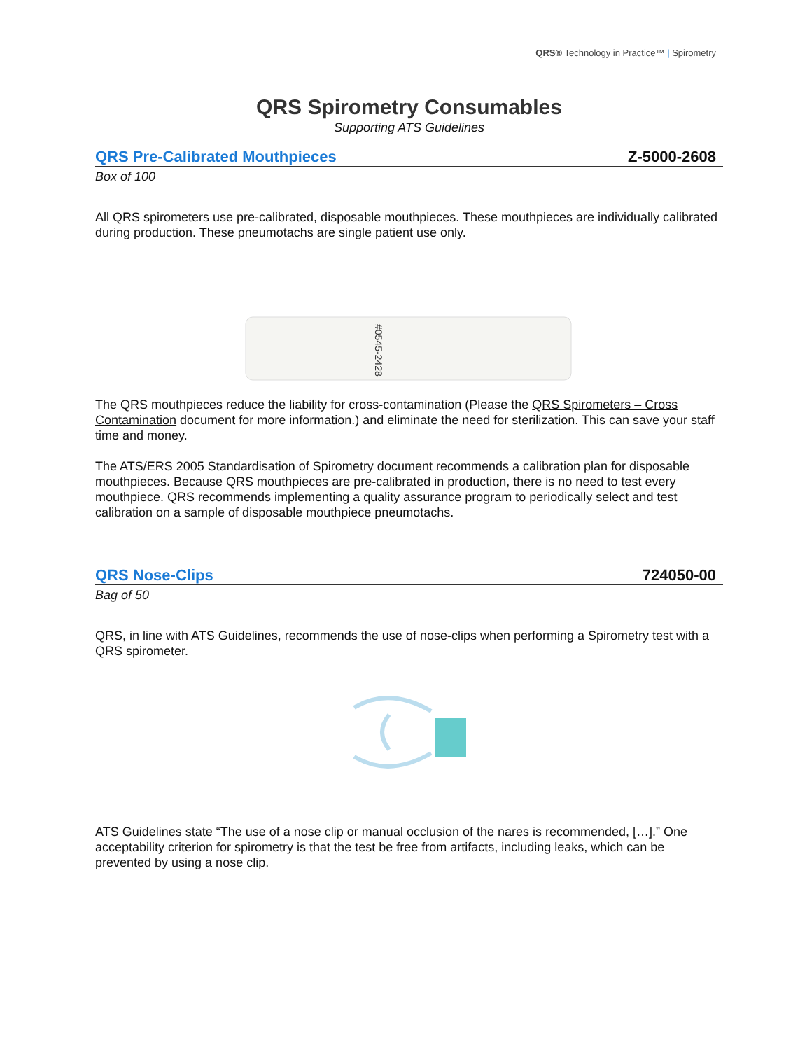QRS® Technology in Practice™ | Spirometry
QRS Spirometry Consumables
Supporting ATS Guidelines
QRS Pre-Calibrated Mouthpieces Z-5000-2608
Box of 100
All QRS spirometers use pre-calibrated, disposable mouthpieces. These mouthpieces are individually calibrated during production. These pneumotachs are single patient use only.
#0545-2428
The QRS mouthpieces reduce the liability for cross-contamination (Please the QRS Spirometers – Cross Contamination document for more information.) and eliminate the need for sterilization. This can save your staff time and money.
The ATS/ERS 2005 Standardisation of Spirometry document recommends a calibration plan for disposable mouthpieces. Because QRS mouthpieces are pre-calibrated in production, there is no need to test every mouthpiece. QRS recommends implementing a quality assurance program to periodically select and test calibration on a sample of disposable mouthpiece pneumotachs.
QRS Nose-Clips 724050-00
Bag of 50
QRS, in line with ATS Guidelines, recommends the use of nose-clips when performing a Spirometry test with a QRS spirometer.
ATS Guidelines state “The use of a nose clip or manual occlusion of the nares is recommended, […].” One acceptability criterion for spirometry is that the test be free from artifacts, including leaks, which can be prevented by using a nose clip.